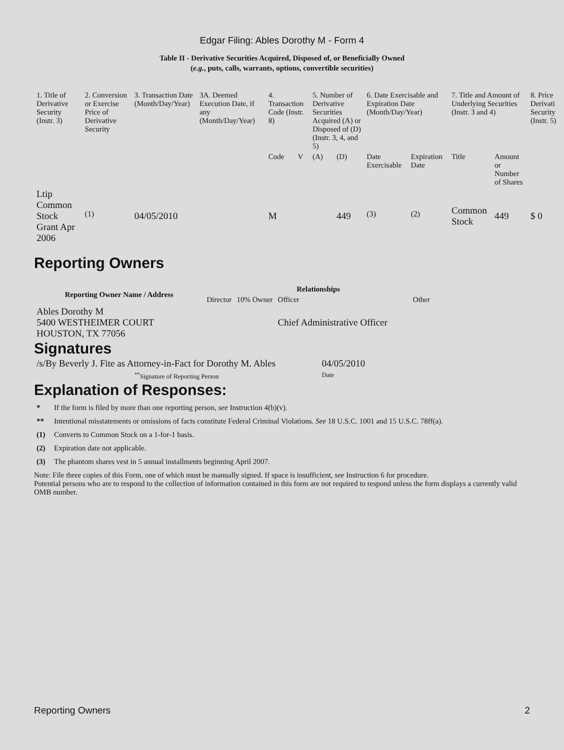Edgar Filing: Ables Dorothy M - Form 4
Table II - Derivative Securities Acquired, Disposed of, or Beneficially Owned
(e.g., puts, calls, warrants, options, convertible securities)
| 1. Title of Derivative Security (Instr. 3) | 2. Conversion or Exercise Price of Derivative Security | 3. Transaction Date (Month/Day/Year) | 3A. Deemed Execution Date, if any (Month/Day/Year) | 4. Transaction Code (Instr. 8) | | 5. Number of Derivative Securities Acquired (A) or Disposed of (D) (Instr. 3, 4, and 5) | | 6. Date Exercisable and Expiration Date (Month/Day/Year) | | 7. Title and Amount of Underlying Securities (Instr. 3 and 4) | | 8. Price Derivati Security (Instr. 5) |
| --- | --- | --- | --- | --- | --- | --- | --- | --- | --- | --- | --- | --- |
| | | | | Code | V | (A) | (D) | Date Exercisable | Expiration Date | Title | Amount or Number of Shares | |
| Ltip Common Stock Grant Apr 2006 | <sup>(1)</sup> | 04/05/2010 | | M | | | 449 | <sup>(3)</sup> | <sup>(2)</sup> | Common Stock | 449 | $ 0 |
Reporting Owners
| Reporting Owner Name / Address | Relationships | | | |
| --- | --- | --- | --- | --- |
| | Director | 10% Owner | Officer | Other |
| Ables Dorothy M 5400 WESTHEIMER COURT HOUSTON, TX 77056 | | | Chief Administrative Officer | |
Signatures
| /s/By Beverly J. Fite as Attorney-in-Fact for Dorothy M. Ables | 04/05/2010 |
| <sup>**</sup> Signature of Reporting Person | Date |
Explanation of Responses:
* If the form is filed by more than one reporting person, see Instruction 4(b)(v).
** Intentional misstatements or omissions of facts constitute Federal Criminal Violations. See 18 U.S.C. 1001 and 15 U.S.C. 78ff(a).
(1) Converts to Common Stock on a 1-for-1 basis.
(2) Expiration date not applicable.
(3) The phantom shares vest in 5 annual installments beginning April 2007.
Note: File three copies of this Form, one of which must be manually signed. If space is insufficient, see Instruction 6 for procedure.
Potential persons who are to respond to the collection of information contained in this form are not required to respond unless the form displays a currently valid OMB number.
Reporting Owners 2